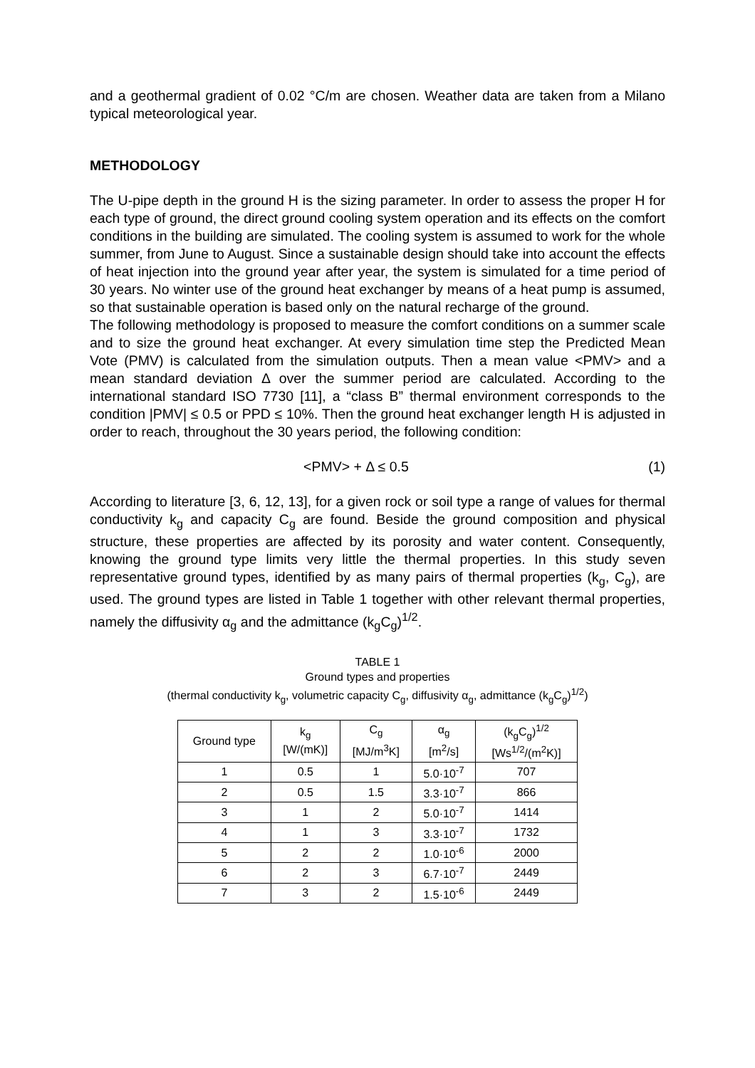and a geothermal gradient of 0.02 °C/m are chosen. Weather data are taken from a Milano typical meteorological year.
METHODOLOGY
The U-pipe depth in the ground H is the sizing parameter. In order to assess the proper H for each type of ground, the direct ground cooling system operation and its effects on the comfort conditions in the building are simulated. The cooling system is assumed to work for the whole summer, from June to August. Since a sustainable design should take into account the effects of heat injection into the ground year after year, the system is simulated for a time period of 30 years. No winter use of the ground heat exchanger by means of a heat pump is assumed, so that sustainable operation is based only on the natural recharge of the ground.
The following methodology is proposed to measure the comfort conditions on a summer scale and to size the ground heat exchanger. At every simulation time step the Predicted Mean Vote (PMV) is calculated from the simulation outputs. Then a mean value <PMV> and a mean standard deviation Δ over the summer period are calculated. According to the international standard ISO 7730 [11], a “class B” thermal environment corresponds to the condition |PMV| ≤ 0.5 or PPD ≤ 10%. Then the ground heat exchanger length H is adjusted in order to reach, throughout the 30 years period, the following condition:
<PMV> + Δ ≤ 0.5 (1)
According to literature [3, 6, 12, 13], for a given rock or soil type a range of values for thermal conductivity k<sub>g</sub> and capacity C<sub>g</sub> are found. Beside the ground composition and physical structure, these properties are affected by its porosity and water content. Consequently, knowing the ground type limits very little the thermal properties. In this study seven representative ground types, identified by as many pairs of thermal properties (k<sub>g</sub>, C<sub>g</sub>), are used. The ground types are listed in Table 1 together with other relevant thermal properties, namely the diffusivity α<sub>g</sub> and the admittance (k<sub>g</sub>C<sub>g</sub>)<sup>1/2</sup>.
TABLE 1
Ground types and properties
(thermal conductivity k<sub>g</sub>, volumetric capacity C<sub>g</sub>, diffusivity α<sub>g</sub>, admittance (k<sub>g</sub>C<sub>g</sub>)<sup>1/2</sup>)
| Ground type | k<sub>g</sub> [W/(mK)] | C<sub>g</sub> [MJ/m<sup>3</sup>K] | α<sub>g</sub> [m<sup>2</sup>/s] | (k<sub>g</sub>C<sub>g</sub>)<sup>1/2</sup> [Ws<sup>1/2</sup>/(m<sup>2</sup>K)] |
| --- | --- | --- | --- | --- |
| 1 | 0.5 | 1 | 5.0·10<sup>-7</sup> | 707 |
| 2 | 0.5 | 1.5 | 3.3·10<sup>-7</sup> | 866 |
| 3 | 1 | 2 | 5.0·10<sup>-7</sup> | 1414 |
| 4 | 1 | 3 | 3.3·10<sup>-7</sup> | 1732 |
| 5 | 2 | 2 | 1.0·10<sup>-6</sup> | 2000 |
| 6 | 2 | 3 | 6.7·10<sup>-7</sup> | 2449 |
| 7 | 3 | 2 | 1.5·10<sup>-6</sup> | 2449 |